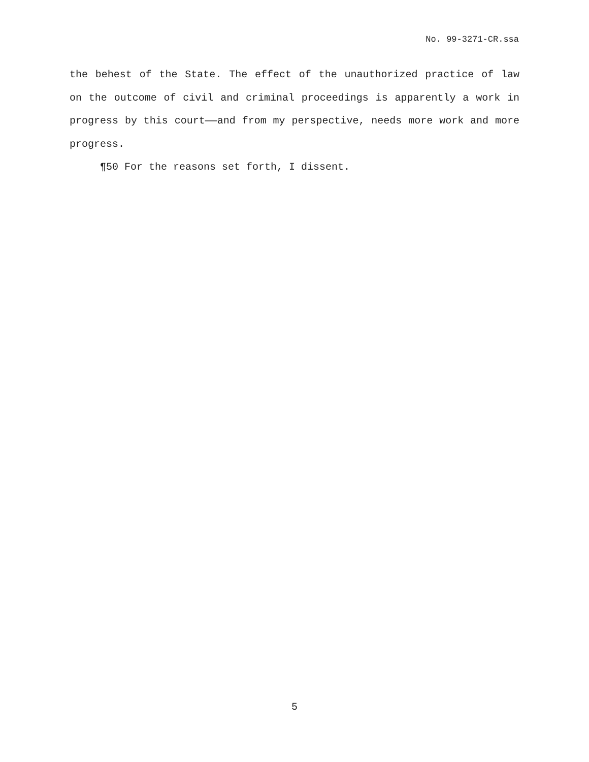No. 99-3271-CR.ssa
the behest of the State. The effect of the unauthorized practice of law on the outcome of civil and criminal proceedings is apparently a work in progress by this court——and from my perspective, needs more work and more progress.
¶50 For the reasons set forth, I dissent.
5